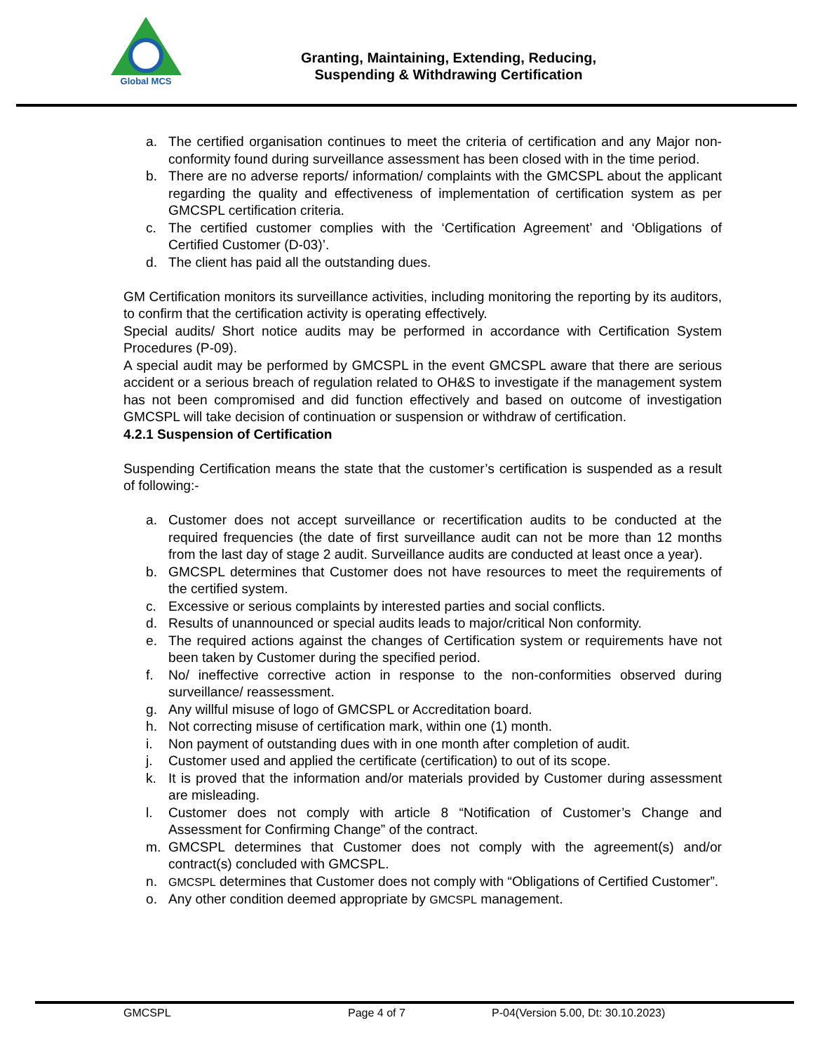Global MCS
Granting, Maintaining, Extending, Reducing,
Suspending & Withdrawing Certification
a. The certified organisation continues to meet the criteria of certification and any Major non-conformity found during surveillance assessment has been closed with in the time period.
b. There are no adverse reports/ information/ complaints with the GMCSPL about the applicant regarding the quality and effectiveness of implementation of certification system as per GMCSPL certification criteria.
c. The certified customer complies with the ‘Certification Agreement’ and ‘Obligations of Certified Customer (D-03)’.
d. The client has paid all the outstanding dues.
GM Certification monitors its surveillance activities, including monitoring the reporting by its auditors, to confirm that the certification activity is operating effectively.
Special audits/ Short notice audits may be performed in accordance with Certification System Procedures (P-09).
A special audit may be performed by GMCSPL in the event GMCSPL aware that there are serious accident or a serious breach of regulation related to OH&S to investigate if the management system has not been compromised and did function effectively and based on outcome of investigation GMCSPL will take decision of continuation or suspension or withdraw of certification.
4.2.1 Suspension of Certification
Suspending Certification means the state that the customer’s certification is suspended as a result of following:-
a. Customer does not accept surveillance or recertification audits to be conducted at the required frequencies (the date of first surveillance audit can not be more than 12 months from the last day of stage 2 audit. Surveillance audits are conducted at least once a year).
b. GMCSPL determines that Customer does not have resources to meet the requirements of the certified system.
c. Excessive or serious complaints by interested parties and social conflicts.
d. Results of unannounced or special audits leads to major/critical Non conformity.
e. The required actions against the changes of Certification system or requirements have not been taken by Customer during the specified period.
f. No/ ineffective corrective action in response to the non-conformities observed during surveillance/ reassessment.
g. Any willful misuse of logo of GMCSPL or Accreditation board.
h. Not correcting misuse of certification mark, within one (1) month.
i. Non payment of outstanding dues with in one month after completion of audit.
j. Customer used and applied the certificate (certification) to out of its scope.
k. It is proved that the information and/or materials provided by Customer during assessment are misleading.
l. Customer does not comply with article 8 “Notification of Customer’s Change and Assessment for Confirming Change” of the contract.
m. GMCSPL determines that Customer does not comply with the agreement(s) and/or contract(s) concluded with GMCSPL.
n. GMCSPL determines that Customer does not comply with “Obligations of Certified Customer”.
o. Any other condition deemed appropriate by GMCSPL management.
GMCSPL Page 4 of 7 P-04(Version 5.00, Dt: 30.10.2023)